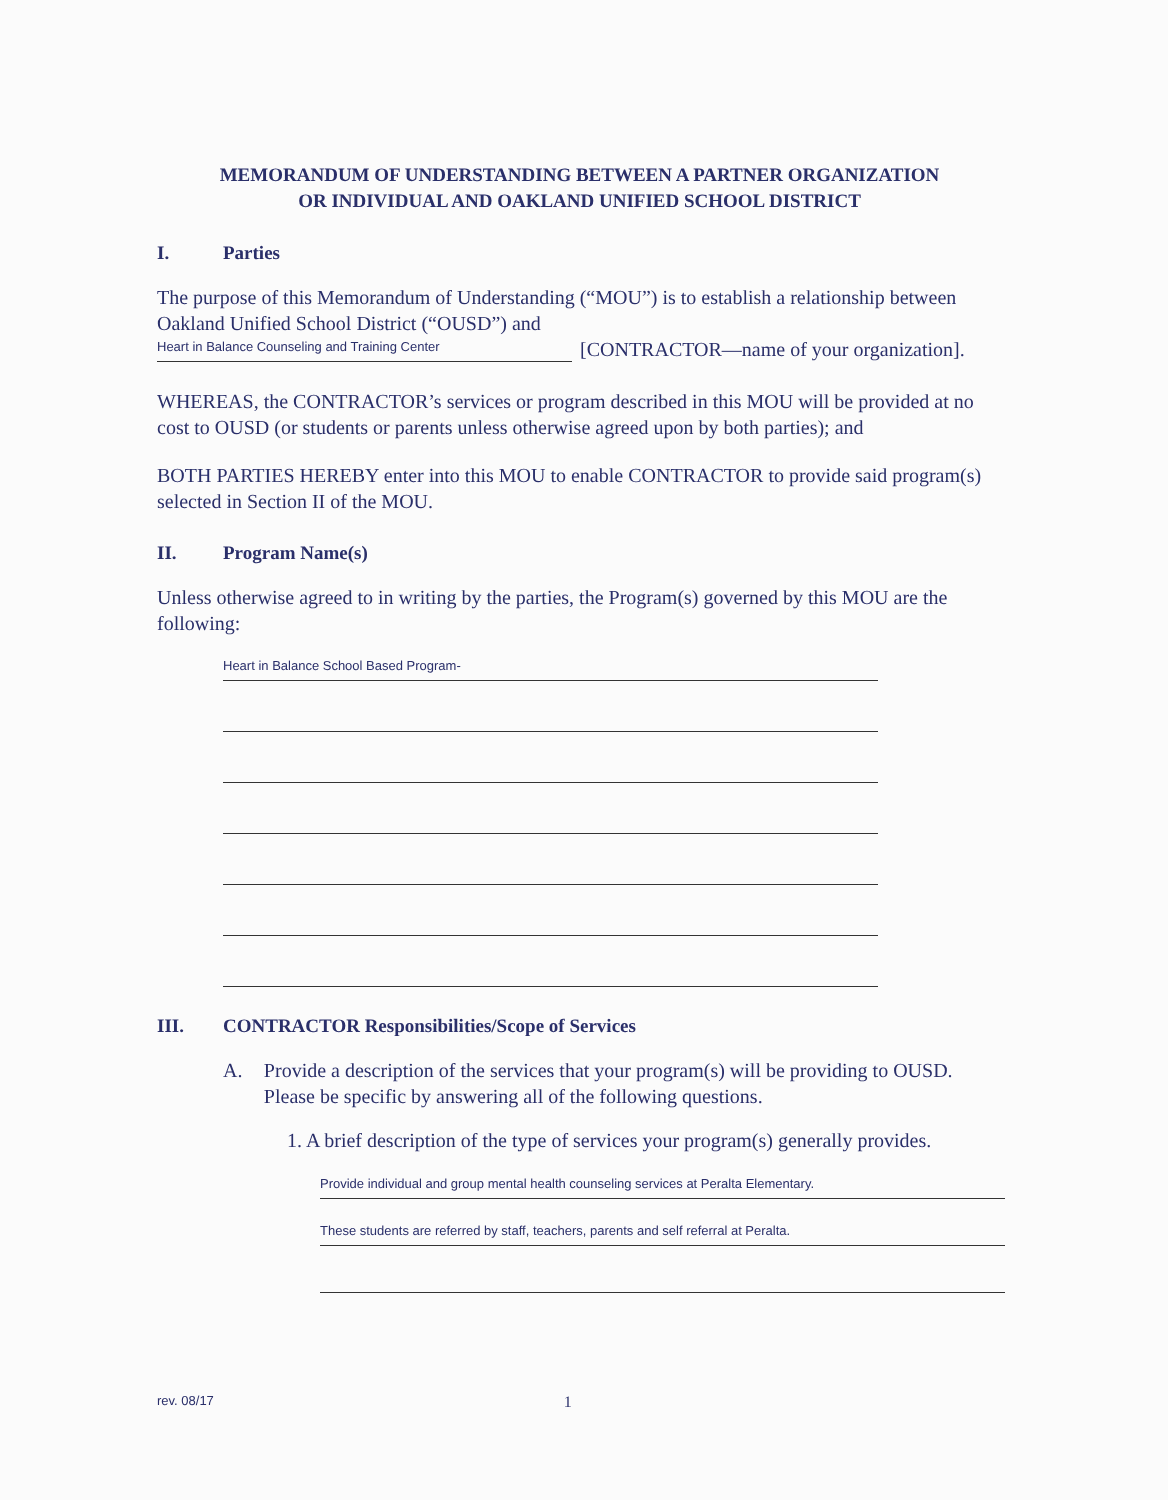MEMORANDUM OF UNDERSTANDING BETWEEN A PARTNER ORGANIZATION
OR INDIVIDUAL AND OAKLAND UNIFIED SCHOOL DISTRICT
I. Parties
The purpose of this Memorandum of Understanding (“MOU”) is to establish a relationship between Oakland Unified School District (“OUSD”) and
Heart in Balance Counseling and Training Center
[CONTRACTOR—name of your organization].
WHEREAS, the CONTRACTOR’s services or program described in this MOU will be provided at no cost to OUSD (or students or parents unless otherwise agreed upon by both parties); and
BOTH PARTIES HEREBY enter into this MOU to enable CONTRACTOR to provide said program(s) selected in Section II of the MOU.
II. Program Name(s)
Unless otherwise agreed to in writing by the parties, the Program(s) governed by this MOU are the following:
Heart in Balance School Based Program-
III. CONTRACTOR Responsibilities/Scope of Services
A. Provide a description of the services that your program(s) will be providing to OUSD. Please be specific by answering all of the following questions.
1. A brief description of the type of services your program(s) generally provides.
Provide individual and group mental health counseling services at Peralta Elementary.
These students are referred by staff, teachers, parents and self referral at Peralta.
rev. 08/17 1